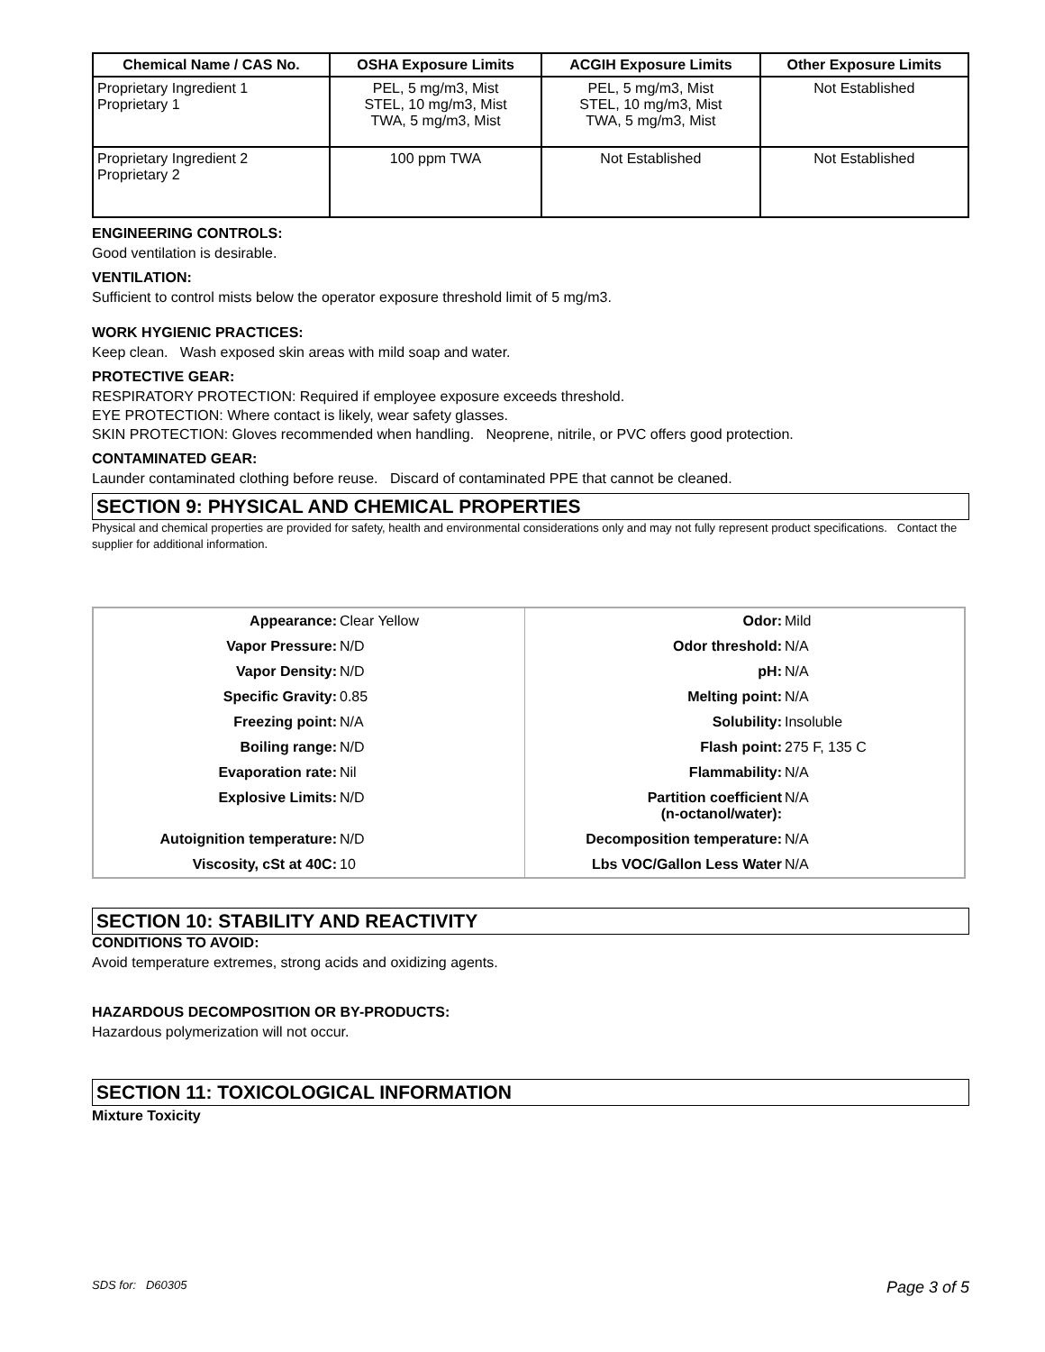| Chemical Name / CAS No. | OSHA Exposure Limits | ACGIH Exposure Limits | Other Exposure Limits |
| --- | --- | --- | --- |
| Proprietary Ingredient 1 Proprietary 1 | PEL, 5 mg/m3, Mist STEL, 10 mg/m3, Mist TWA, 5 mg/m3, Mist | PEL, 5 mg/m3, Mist STEL, 10 mg/m3, Mist TWA, 5 mg/m3, Mist | Not Established |
| Proprietary Ingredient 2 Proprietary 2 | 100 ppm TWA | Not Established | Not Established |
ENGINEERING CONTROLS:
Good ventilation is desirable.
VENTILATION:
Sufficient to control mists below the operator exposure threshold limit of 5 mg/m3.
WORK HYGIENIC PRACTICES:
Keep clean. Wash exposed skin areas with mild soap and water.
PROTECTIVE GEAR:
RESPIRATORY PROTECTION: Required if employee exposure exceeds threshold.
EYE PROTECTION: Where contact is likely, wear safety glasses.
SKIN PROTECTION: Gloves recommended when handling. Neoprene, nitrile, or PVC offers good protection.
CONTAMINATED GEAR:
Launder contaminated clothing before reuse. Discard of contaminated PPE that cannot be cleaned.
SECTION 9: PHYSICAL AND CHEMICAL PROPERTIES
Physical and chemical properties are provided for safety, health and environmental considerations only and may not fully represent product specifications. Contact the supplier for additional information.
| Appearance: | Clear Yellow | Odor: | Mild |
| Vapor Pressure: | N/D | Odor threshold: | N/A |
| Vapor Density: | N/D | pH: | N/A |
| Specific Gravity: | 0.85 | Melting point: | N/A |
| Freezing point: | N/A | Solubility: | Insoluble |
| Boiling range: | N/D | Flash point: | 275 F, 135 C |
| Evaporation rate: | Nil | Flammability: | N/A |
| Explosive Limits: | N/D | Partition coefficient (n-octanol/water): | N/A |
| Autoignition temperature: | N/D | Decomposition temperature: | N/A |
| Viscosity, cSt at 40C: | 10 | Lbs VOC/Gallon Less Water | N/A |
SECTION 10: STABILITY AND REACTIVITY
CONDITIONS TO AVOID:
Avoid temperature extremes, strong acids and oxidizing agents.
HAZARDOUS DECOMPOSITION OR BY-PRODUCTS:
Hazardous polymerization will not occur.
SECTION 11: TOXICOLOGICAL INFORMATION
Mixture Toxicity
SDS for: D60305 Page 3 of 5